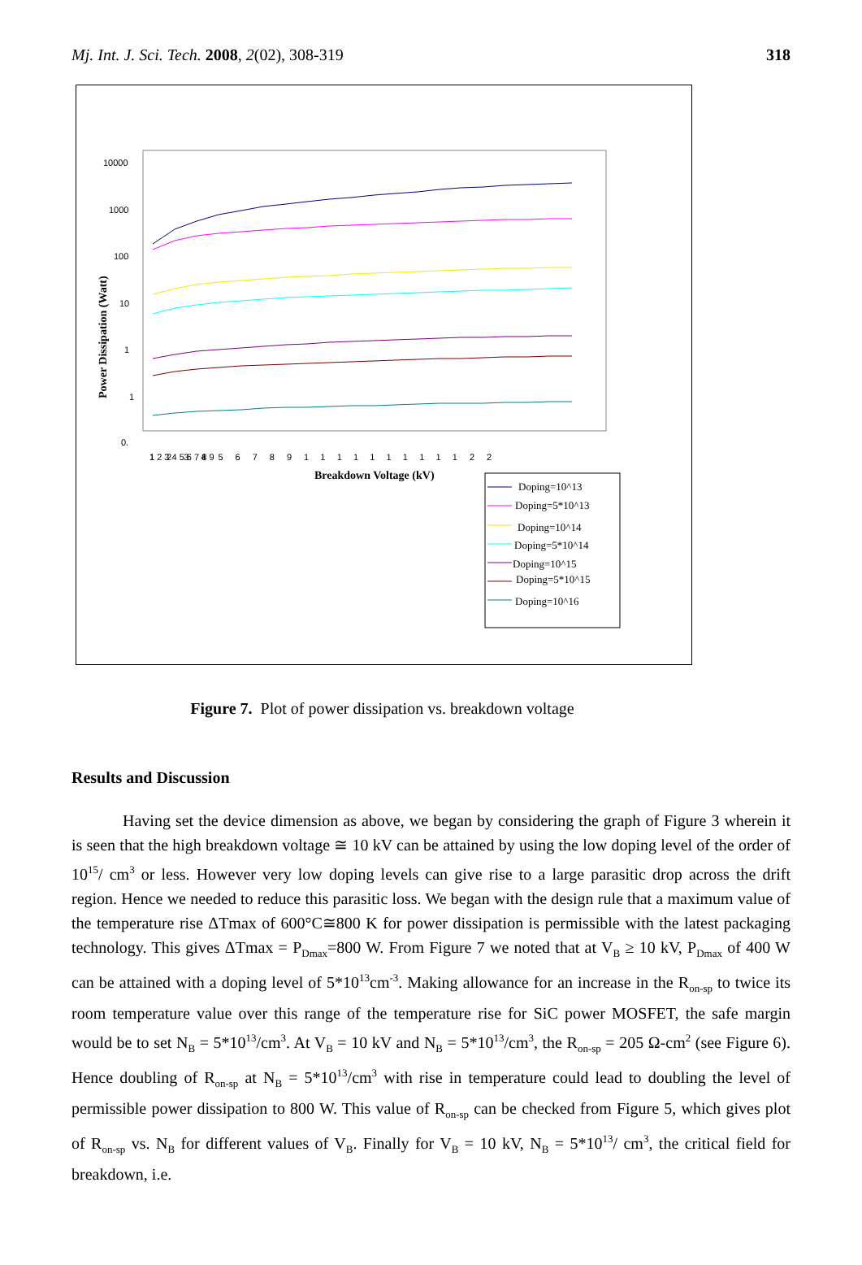Mj. Int. J. Sci. Tech. 2008, 2(02), 308-319 318
10000
1000
100
10
1
1
0.
Power Dissipation (Watt)
1 2 3 4 5 6 7 8 9
123456789111111111122
Breakdown Voltage (kV)
Doping=10^13
Doping=5*10^13
Doping=10^14
Doping=5*10^14
Doping=10^15
Doping=5*10^15
Doping=10^16
Figure 7. Plot of power dissipation vs. breakdown voltage
Results and Discussion
Having set the device dimension as above, we began by considering the graph of Figure 3 wherein it is seen that the high breakdown voltage ≅ 10 kV can be attained by using the low doping level of the order of 10<sup>15</sup>/ cm<sup>3</sup> or less. However very low doping levels can give rise to a large parasitic drop across the drift region. Hence we needed to reduce this parasitic loss. We began with the design rule that a maximum value of the temperature rise ΔTmax of 600°C≅800 K for power dissipation is permissible with the latest packaging technology. This gives ΔTmax = P<sub>Dmax</sub>=800 W. From Figure 7 we noted that at V<sub>B</sub> ≥ 10 kV, P<sub>Dmax</sub> of 400 W can be attained with a doping level of 5*10<sup>13</sup>cm<sup>-3</sup>. Making allowance for an increase in the R<sub>on-sp</sub> to twice its room temperature value over this range of the temperature rise for SiC power MOSFET, the safe margin would be to set N<sub>B</sub> = 5*10<sup>13</sup>/cm<sup>3</sup>. At V<sub>B</sub> = 10 kV and N<sub>B</sub> = 5*10<sup>13</sup>/cm<sup>3</sup>, the R<sub>on-sp</sub> = 205 Ω-cm<sup>2</sup> (see Figure 6). Hence doubling of R<sub>on-sp</sub> at N<sub>B</sub> = 5*10<sup>13</sup>/cm<sup>3</sup> with rise in temperature could lead to doubling the level of permissible power dissipation to 800 W. This value of R<sub>on-sp</sub> can be checked from Figure 5, which gives plot of R<sub>on-sp</sub> vs. N<sub>B</sub> for different values of V<sub>B</sub>. Finally for V<sub>B</sub> = 10 kV, N<sub>B</sub> = 5*10<sup>13</sup>/ cm<sup>3</sup>, the critical field for breakdown, i.e.